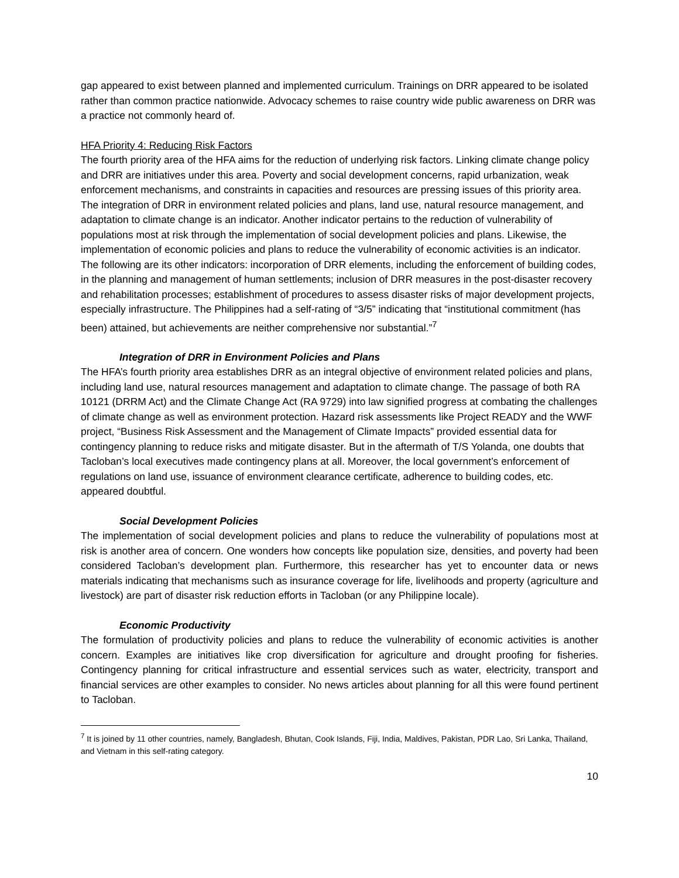gap appeared to exist between planned and implemented curriculum. Trainings on DRR appeared to be isolated rather than common practice nationwide. Advocacy schemes to raise country wide public awareness on DRR was a practice not commonly heard of.
HFA Priority 4: Reducing Risk Factors
The fourth priority area of the HFA aims for the reduction of underlying risk factors. Linking climate change policy and DRR are initiatives under this area. Poverty and social development concerns, rapid urbanization, weak enforcement mechanisms, and constraints in capacities and resources are pressing issues of this priority area. The integration of DRR in environment related policies and plans, land use, natural resource management, and adaptation to climate change is an indicator. Another indicator pertains to the reduction of vulnerability of populations most at risk through the implementation of social development policies and plans. Likewise, the implementation of economic policies and plans to reduce the vulnerability of economic activities is an indicator. The following are its other indicators: incorporation of DRR elements, including the enforcement of building codes, in the planning and management of human settlements; inclusion of DRR measures in the post-disaster recovery and rehabilitation processes; establishment of procedures to assess disaster risks of major development projects, especially infrastructure. The Philippines had a self-rating of “3/5” indicating that “institutional commitment (has been) attained, but achievements are neither comprehensive nor substantial.”<sup>7</sup>
Integration of DRR in Environment Policies and Plans
The HFA’s fourth priority area establishes DRR as an integral objective of environment related policies and plans, including land use, natural resources management and adaptation to climate change. The passage of both RA 10121 (DRRM Act) and the Climate Change Act (RA 9729) into law signified progress at combating the challenges of climate change as well as environment protection. Hazard risk assessments like Project READY and the WWF project, “Business Risk Assessment and the Management of Climate Impacts” provided essential data for contingency planning to reduce risks and mitigate disaster. But in the aftermath of T/S Yolanda, one doubts that Tacloban’s local executives made contingency plans at all. Moreover, the local government’s enforcement of regulations on land use, issuance of environment clearance certificate, adherence to building codes, etc. appeared doubtful.
Social Development Policies
The implementation of social development policies and plans to reduce the vulnerability of populations most at risk is another area of concern. One wonders how concepts like population size, densities, and poverty had been considered Tacloban’s development plan. Furthermore, this researcher has yet to encounter data or news materials indicating that mechanisms such as insurance coverage for life, livelihoods and property (agriculture and livestock) are part of disaster risk reduction efforts in Tacloban (or any Philippine locale).
Economic Productivity
The formulation of productivity policies and plans to reduce the vulnerability of economic activities is another concern. Examples are initiatives like crop diversification for agriculture and drought proofing for fisheries. Contingency planning for critical infrastructure and essential services such as water, electricity, transport and financial services are other examples to consider. No news articles about planning for all this were found pertinent to Tacloban.
<sup>7</sup> It is joined by 11 other countries, namely, Bangladesh, Bhutan, Cook Islands, Fiji, India, Maldives, Pakistan, PDR Lao, Sri Lanka, Thailand, and Vietnam in this self-rating category.
10